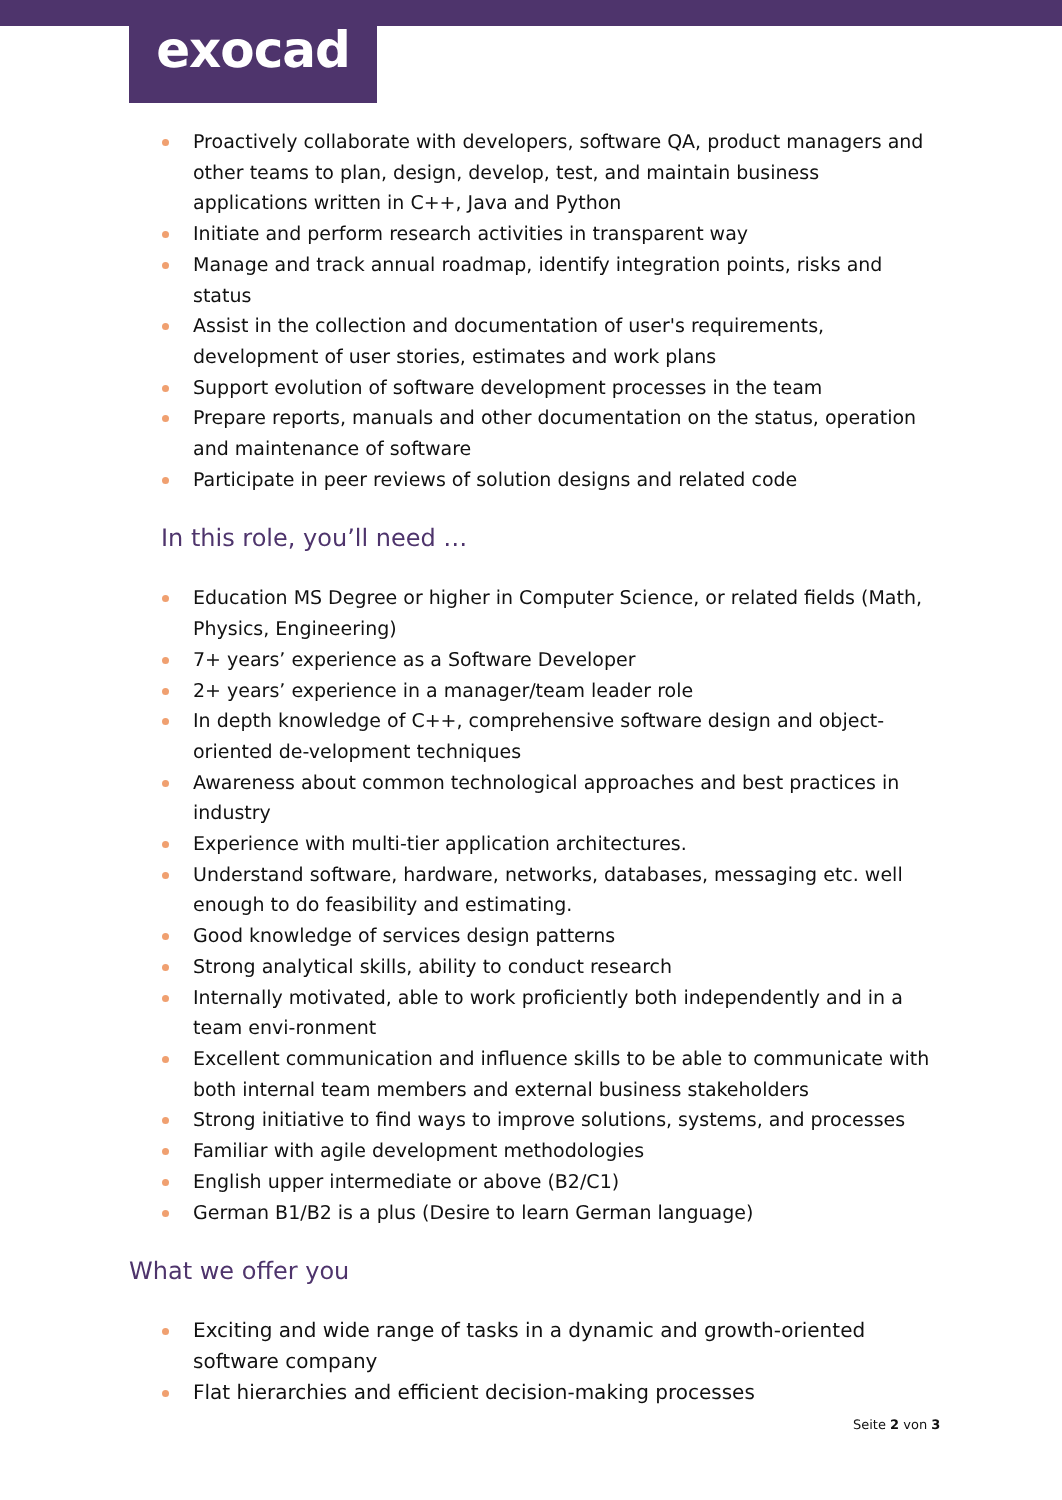exocad
Proactively collaborate with developers, software QA, product managers and other teams to plan, design, develop, test, and maintain business applications written in C++, Java and Python
Initiate and perform research activities in transparent way
Manage and track annual roadmap, identify integration points, risks and status
Assist in the collection and documentation of user's requirements, development of user stories, estimates and work plans
Support evolution of software development processes in the team
Prepare reports, manuals and other documentation on the status, operation and maintenance of software
Participate in peer reviews of solution designs and related code
In this role, you’ll need …
Education MS Degree or higher in Computer Science, or related fields (Math, Physics, Engineering)
7+ years’ experience as a Software Developer
2+ years’ experience in a manager/team leader role
In depth knowledge of C++, comprehensive software design and object-oriented de-velopment techniques
Awareness about common technological approaches and best practices in industry
Experience with multi-tier application architectures.
Understand software, hardware, networks, databases, messaging etc. well enough to do feasibility and estimating.
Good knowledge of services design patterns
Strong analytical skills, ability to conduct research
Internally motivated, able to work proficiently both independently and in a team envi-ronment
Excellent communication and influence skills to be able to communicate with both internal team members and external business stakeholders
Strong initiative to find ways to improve solutions, systems, and processes
Familiar with agile development methodologies
English upper intermediate or above (B2/C1)
German B1/B2 is a plus (Desire to learn German language)
What we offer you
Exciting and wide range of tasks in a dynamic and growth-oriented software company
Flat hierarchies and efficient decision-making processes
Seite 2 von 3